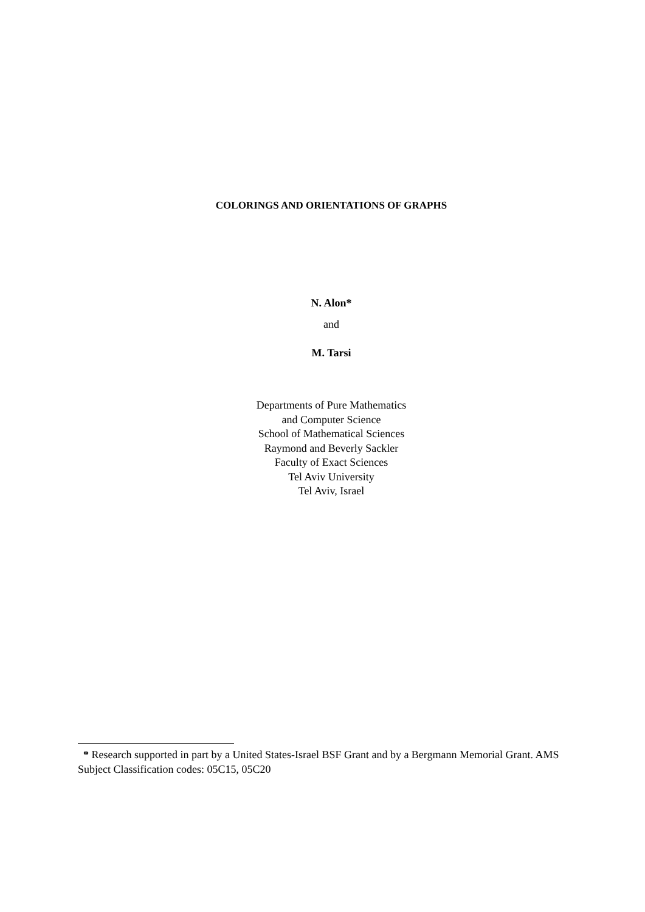COLORINGS AND ORIENTATIONS OF GRAPHS
N. Alon*
and
M. Tarsi
Departments of Pure Mathematics
and Computer Science
School of Mathematical Sciences
Raymond and Beverly Sackler
Faculty of Exact Sciences
Tel Aviv University
Tel Aviv, Israel
* Research supported in part by a United States-Israel BSF Grant and by a Bergmann Memorial Grant. AMS Subject Classification codes: 05C15, 05C20